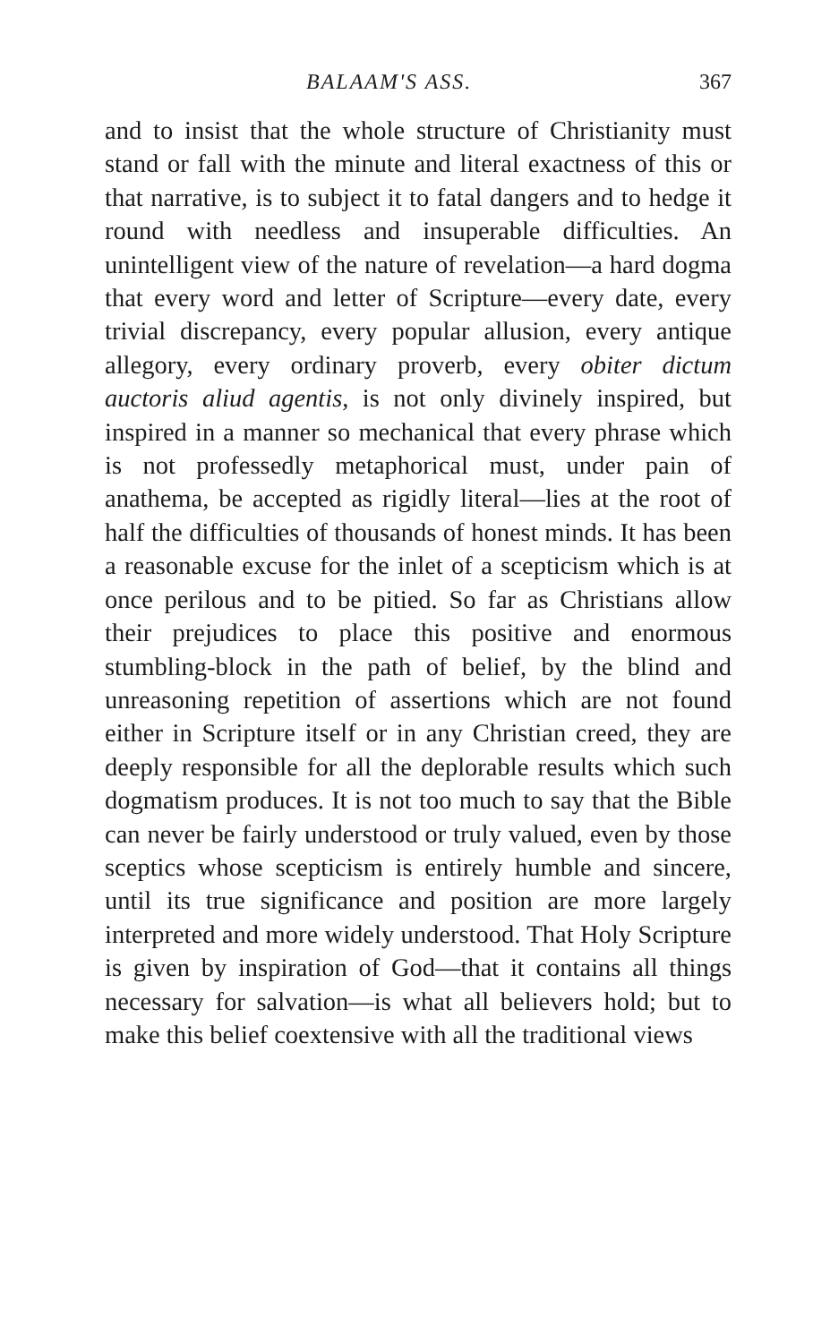BALAAM'S ASS. 367
and to insist that the whole structure of Christianity must stand or fall with the minute and literal exactness of this or that narrative, is to subject it to fatal dangers and to hedge it round with needless and insuperable difficulties. An unintelligent view of the nature of revelation—a hard dogma that every word and letter of Scripture—every date, every trivial discrepancy, every popular allusion, every antique allegory, every ordinary proverb, every obiter dictum auctoris aliud agentis, is not only divinely inspired, but inspired in a manner so mechanical that every phrase which is not professedly metaphorical must, under pain of anathema, be accepted as rigidly literal—lies at the root of half the difficulties of thousands of honest minds. It has been a reasonable excuse for the inlet of a scepticism which is at once perilous and to be pitied. So far as Christians allow their prejudices to place this positive and enormous stumbling-block in the path of belief, by the blind and unreasoning repetition of assertions which are not found either in Scripture itself or in any Christian creed, they are deeply responsible for all the deplorable results which such dogmatism produces. It is not too much to say that the Bible can never be fairly understood or truly valued, even by those sceptics whose scepticism is entirely humble and sincere, until its true significance and position are more largely interpreted and more widely understood. That Holy Scripture is given by inspiration of God—that it contains all things necessary for salvation—is what all believers hold; but to make this belief coextensive with all the traditional views